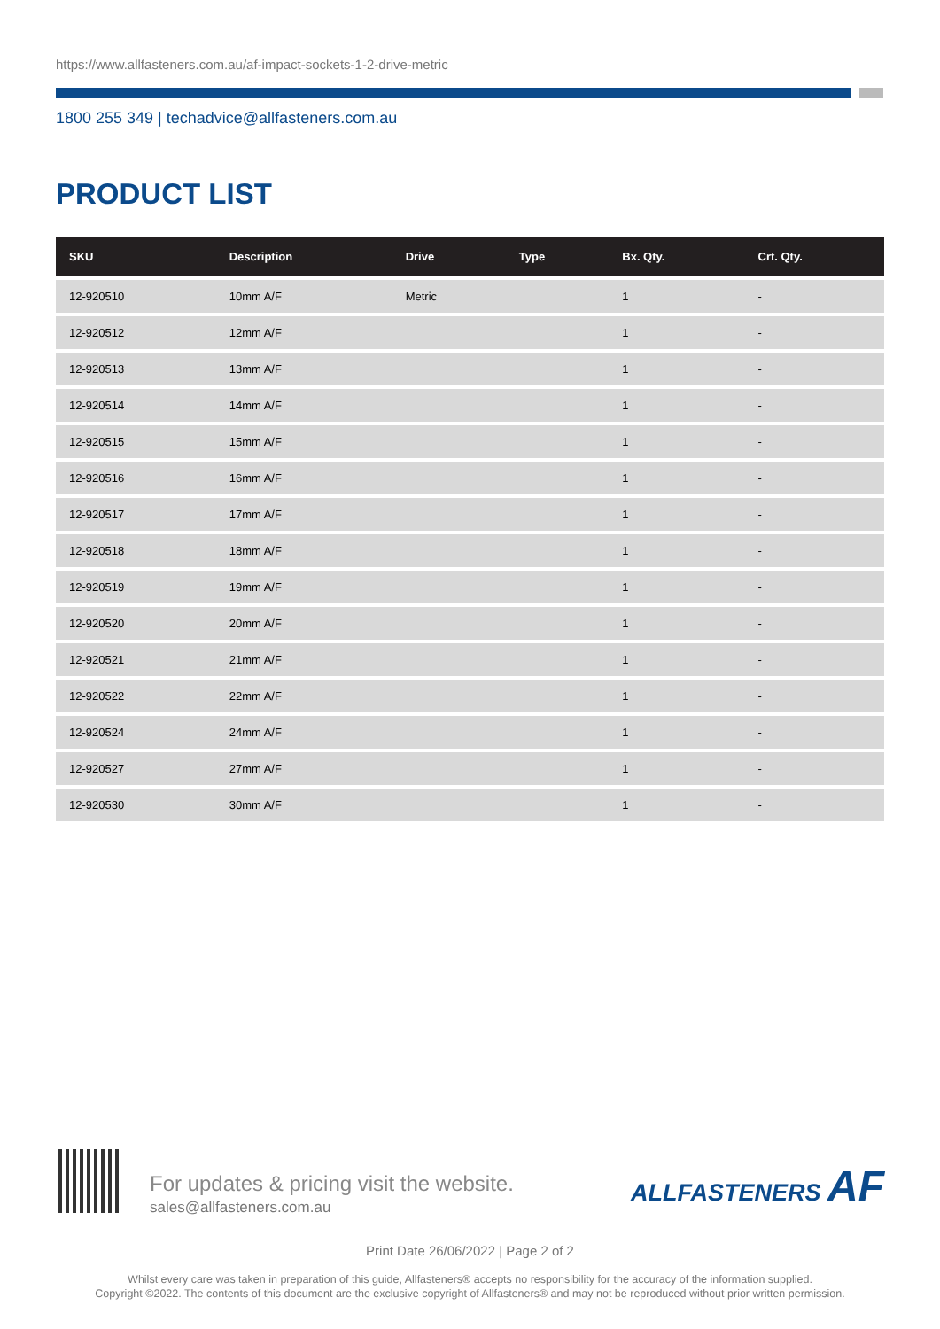https://www.allfasteners.com.au/af-impact-sockets-1-2-drive-metric
1800 255 349 | techadvice@allfasteners.com.au
PRODUCT LIST
| SKU | Description | Drive | Type | Bx. Qty. | Crt. Qty. |
| --- | --- | --- | --- | --- | --- |
| 12-920510 | 10mm A/F | Metric | | 1 | - |
| 12-920512 | 12mm A/F | | | 1 | - |
| 12-920513 | 13mm A/F | | | 1 | - |
| 12-920514 | 14mm A/F | | | 1 | - |
| 12-920515 | 15mm A/F | | | 1 | - |
| 12-920516 | 16mm A/F | | | 1 | - |
| 12-920517 | 17mm A/F | | | 1 | - |
| 12-920518 | 18mm A/F | | | 1 | - |
| 12-920519 | 19mm A/F | | | 1 | - |
| 12-920520 | 20mm A/F | | | 1 | - |
| 12-920521 | 21mm A/F | | | 1 | - |
| 12-920522 | 22mm A/F | | | 1 | - |
| 12-920524 | 24mm A/F | | | 1 | - |
| 12-920527 | 27mm A/F | | | 1 | - |
| 12-920530 | 30mm A/F | | | 1 | - |
For updates & pricing visit the website.
sales@allfasteners.com.au
ALLFASTENERS AF
Print Date 26/06/2022 | Page 2 of 2
Whilst every care was taken in preparation of this guide, Allfasteners® accepts no responsibility for the accuracy of the information supplied.
Copyright ©2022. The contents of this document are the exclusive copyright of Allfasteners® and may not be reproduced without prior written permission.